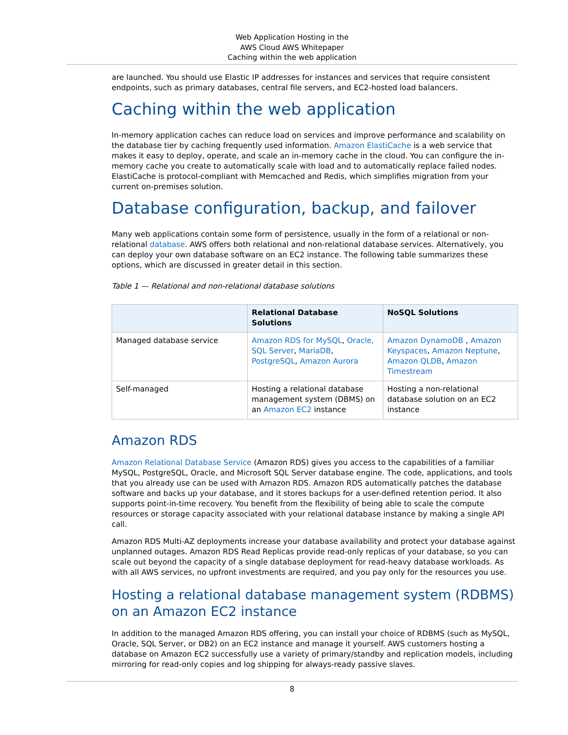Web Application Hosting in the
AWS Cloud AWS Whitepaper
Caching within the web application
are launched. You should use Elastic IP addresses for instances and services that require consistent endpoints, such as primary databases, central file servers, and EC2-hosted load balancers.
Caching within the web application
In-memory application caches can reduce load on services and improve performance and scalability on the database tier by caching frequently used information. Amazon ElastiCache is a web service that makes it easy to deploy, operate, and scale an in-memory cache in the cloud. You can configure the in-memory cache you create to automatically scale with load and to automatically replace failed nodes. ElastiCache is protocol-compliant with Memcached and Redis, which simplifies migration from your current on-premises solution.
Database configuration, backup, and failover
Many web applications contain some form of persistence, usually in the form of a relational or non-relational database. AWS offers both relational and non-relational database services. Alternatively, you can deploy your own database software on an EC2 instance. The following table summarizes these options, which are discussed in greater detail in this section.
Table 1 — Relational and non-relational database solutions
| | Relational Database Solutions | NoSQL Solutions |
| --- | --- | --- |
| Managed database service | Amazon RDS for MySQL , Oracle, SQL Server , MariaDB , PostgreSQL , Amazon Aurora | Amazon DynamoDB , Amazon Keyspaces , Amazon Neptune , Amazon QLDB , Amazon Timestream |
| Self-managed | Hosting a relational database management system (DBMS) on an Amazon EC2 instance | Hosting a non-relational database solution on an EC2 instance |
Amazon RDS
Amazon Relational Database Service (Amazon RDS) gives you access to the capabilities of a familiar MySQL, PostgreSQL, Oracle, and Microsoft SQL Server database engine. The code, applications, and tools that you already use can be used with Amazon RDS. Amazon RDS automatically patches the database software and backs up your database, and it stores backups for a user-defined retention period. It also supports point-in-time recovery. You benefit from the flexibility of being able to scale the compute resources or storage capacity associated with your relational database instance by making a single API call.
Amazon RDS Multi-AZ deployments increase your database availability and protect your database against unplanned outages. Amazon RDS Read Replicas provide read-only replicas of your database, so you can scale out beyond the capacity of a single database deployment for read-heavy database workloads. As with all AWS services, no upfront investments are required, and you pay only for the resources you use.
Hosting a relational database management system (RDBMS) on an Amazon EC2 instance
In addition to the managed Amazon RDS offering, you can install your choice of RDBMS (such as MySQL, Oracle, SQL Server, or DB2) on an EC2 instance and manage it yourself. AWS customers hosting a database on Amazon EC2 successfully use a variety of primary/standby and replication models, including mirroring for read-only copies and log shipping for always-ready passive slaves.
8